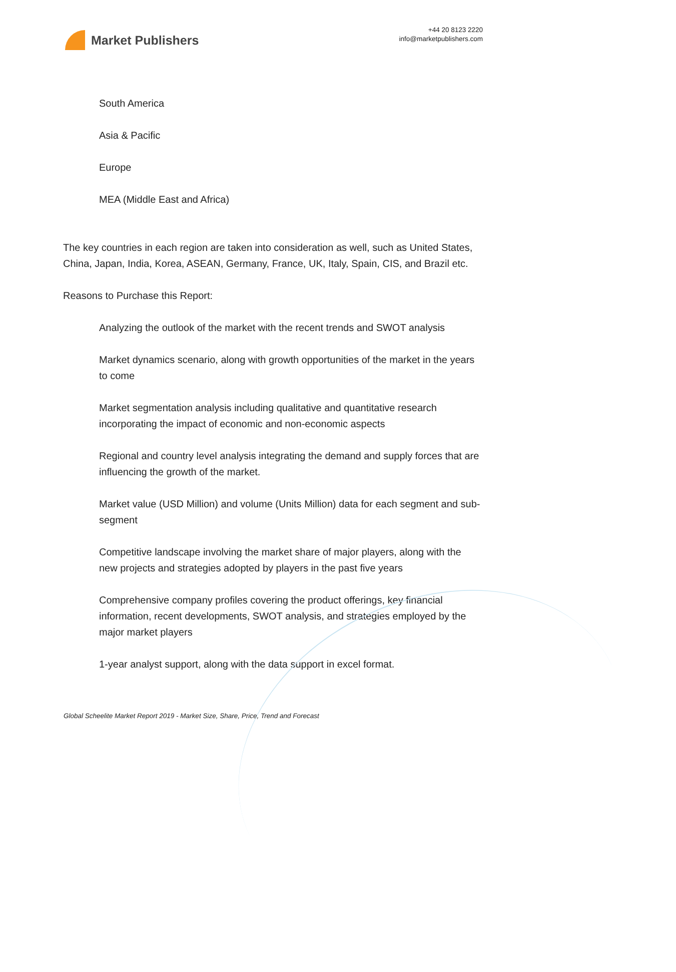Market Publishers
+44 20 8123 2220
info@marketpublishers.com
South America
Asia & Pacific
Europe
MEA (Middle East and Africa)
The key countries in each region are taken into consideration as well, such as United States, China, Japan, India, Korea, ASEAN, Germany, France, UK, Italy, Spain, CIS, and Brazil etc.
Reasons to Purchase this Report:
Analyzing the outlook of the market with the recent trends and SWOT analysis
Market dynamics scenario, along with growth opportunities of the market in the years to come
Market segmentation analysis including qualitative and quantitative research incorporating the impact of economic and non-economic aspects
Regional and country level analysis integrating the demand and supply forces that are influencing the growth of the market.
Market value (USD Million) and volume (Units Million) data for each segment and sub-segment
Competitive landscape involving the market share of major players, along with the new projects and strategies adopted by players in the past five years
Comprehensive company profiles covering the product offerings, key financial information, recent developments, SWOT analysis, and strategies employed by the major market players
1-year analyst support, along with the data support in excel format.
Global Scheelite Market Report 2019 - Market Size, Share, Price, Trend and Forecast